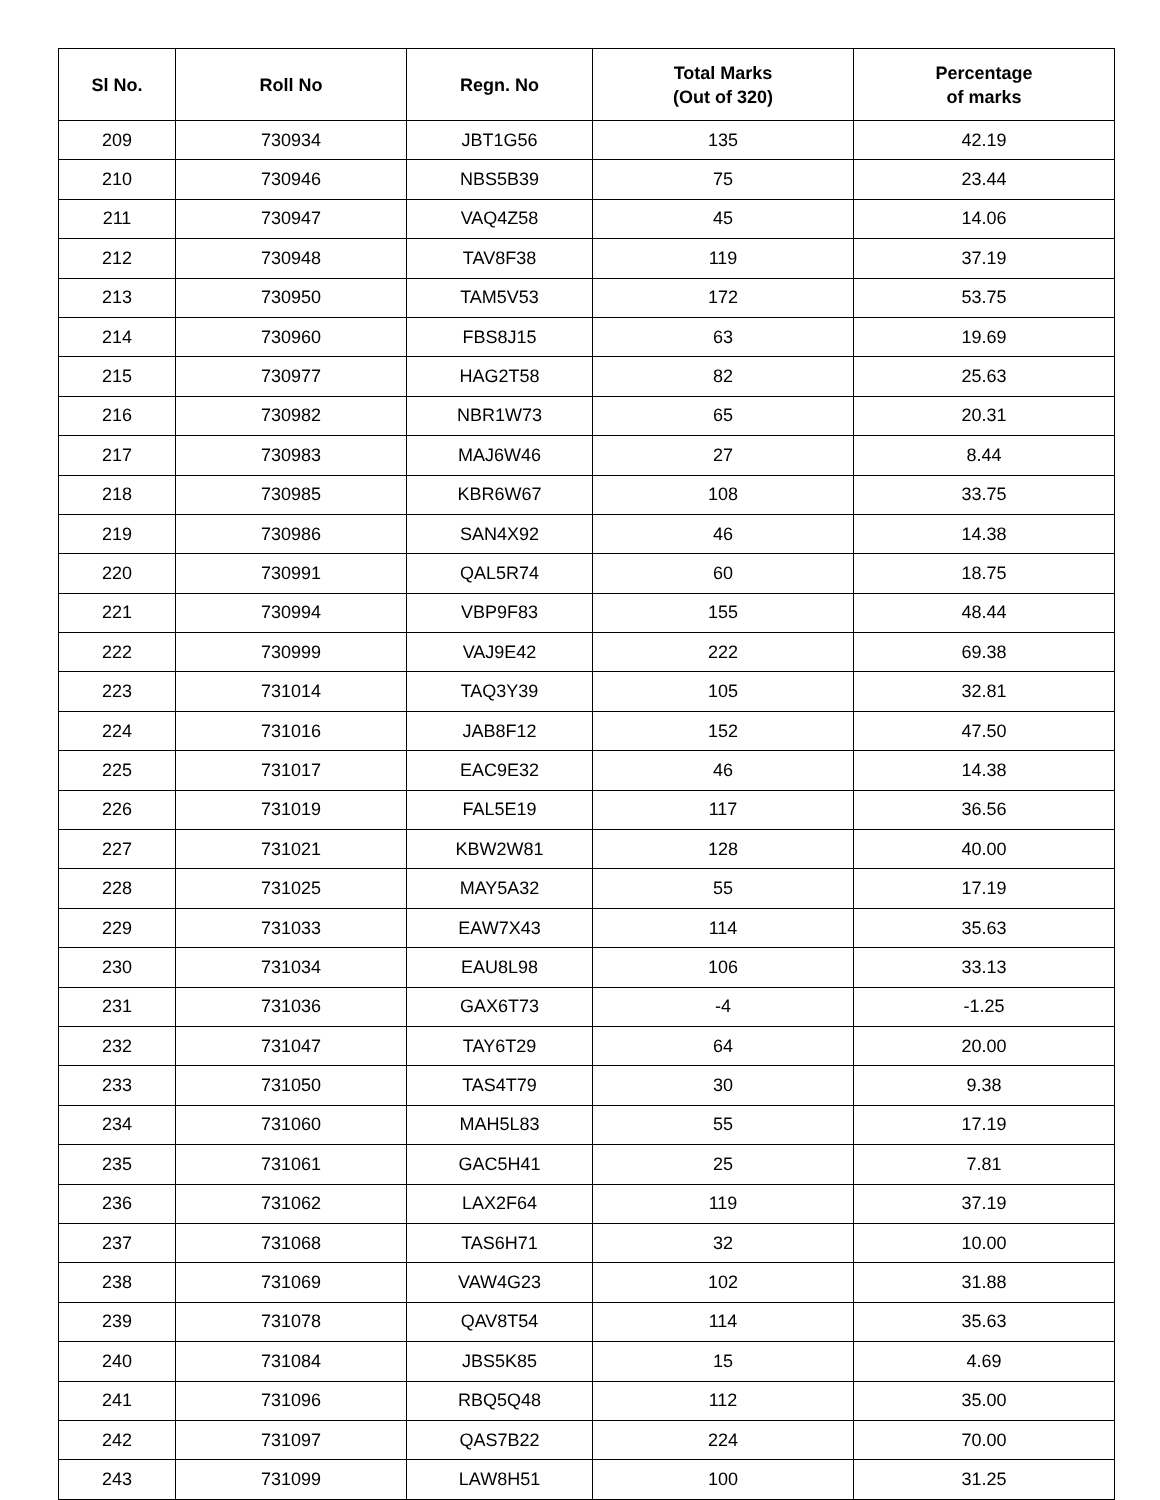| Sl No. | Roll No | Regn. No | Total Marks (Out of 320) | Percentage of marks |
| --- | --- | --- | --- | --- |
| 209 | 730934 | JBT1G56 | 135 | 42.19 |
| 210 | 730946 | NBS5B39 | 75 | 23.44 |
| 211 | 730947 | VAQ4Z58 | 45 | 14.06 |
| 212 | 730948 | TAV8F38 | 119 | 37.19 |
| 213 | 730950 | TAM5V53 | 172 | 53.75 |
| 214 | 730960 | FBS8J15 | 63 | 19.69 |
| 215 | 730977 | HAG2T58 | 82 | 25.63 |
| 216 | 730982 | NBR1W73 | 65 | 20.31 |
| 217 | 730983 | MAJ6W46 | 27 | 8.44 |
| 218 | 730985 | KBR6W67 | 108 | 33.75 |
| 219 | 730986 | SAN4X92 | 46 | 14.38 |
| 220 | 730991 | QAL5R74 | 60 | 18.75 |
| 221 | 730994 | VBP9F83 | 155 | 48.44 |
| 222 | 730999 | VAJ9E42 | 222 | 69.38 |
| 223 | 731014 | TAQ3Y39 | 105 | 32.81 |
| 224 | 731016 | JAB8F12 | 152 | 47.50 |
| 225 | 731017 | EAC9E32 | 46 | 14.38 |
| 226 | 731019 | FAL5E19 | 117 | 36.56 |
| 227 | 731021 | KBW2W81 | 128 | 40.00 |
| 228 | 731025 | MAY5A32 | 55 | 17.19 |
| 229 | 731033 | EAW7X43 | 114 | 35.63 |
| 230 | 731034 | EAU8L98 | 106 | 33.13 |
| 231 | 731036 | GAX6T73 | -4 | -1.25 |
| 232 | 731047 | TAY6T29 | 64 | 20.00 |
| 233 | 731050 | TAS4T79 | 30 | 9.38 |
| 234 | 731060 | MAH5L83 | 55 | 17.19 |
| 235 | 731061 | GAC5H41 | 25 | 7.81 |
| 236 | 731062 | LAX2F64 | 119 | 37.19 |
| 237 | 731068 | TAS6H71 | 32 | 10.00 |
| 238 | 731069 | VAW4G23 | 102 | 31.88 |
| 239 | 731078 | QAV8T54 | 114 | 35.63 |
| 240 | 731084 | JBS5K85 | 15 | 4.69 |
| 241 | 731096 | RBQ5Q48 | 112 | 35.00 |
| 242 | 731097 | QAS7B22 | 224 | 70.00 |
| 243 | 731099 | LAW8H51 | 100 | 31.25 |